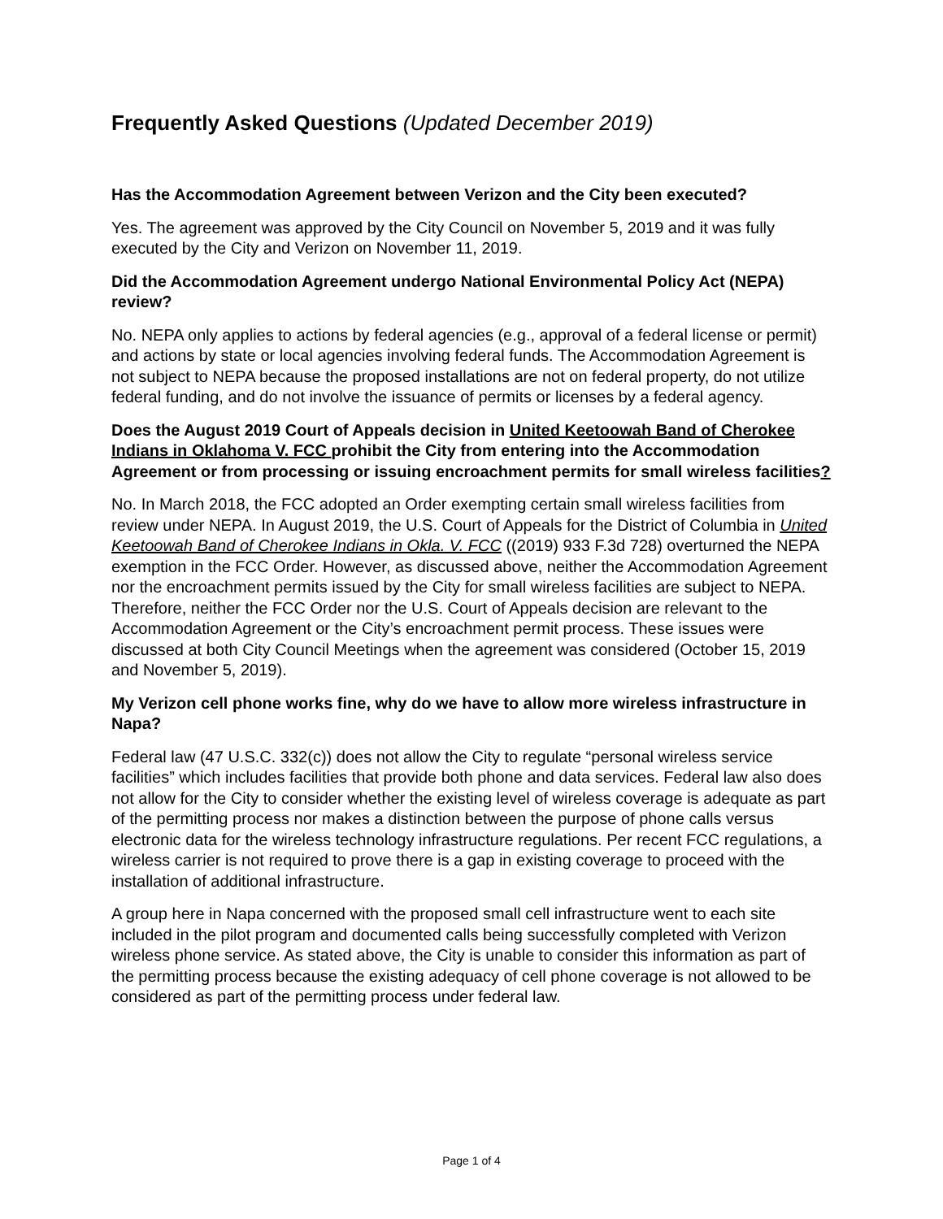Frequently Asked Questions (Updated December 2019)
Has the Accommodation Agreement between Verizon and the City been executed?
Yes. The agreement was approved by the City Council on November 5, 2019 and it was fully executed by the City and Verizon on November 11, 2019.
Did the Accommodation Agreement undergo National Environmental Policy Act (NEPA) review?
No. NEPA only applies to actions by federal agencies (e.g., approval of a federal license or permit) and actions by state or local agencies involving federal funds. The Accommodation Agreement is not subject to NEPA because the proposed installations are not on federal property, do not utilize federal funding, and do not involve the issuance of permits or licenses by a federal agency.
Does the August 2019 Court of Appeals decision in United Keetoowah Band of Cherokee Indians in Oklahoma V. FCC prohibit the City from entering into the Accommodation Agreement or from processing or issuing encroachment permits for small wireless facilities?
No. In March 2018, the FCC adopted an Order exempting certain small wireless facilities from review under NEPA. In August 2019, the U.S. Court of Appeals for the District of Columbia in United Keetoowah Band of Cherokee Indians in Okla. V. FCC ((2019) 933 F.3d 728) overturned the NEPA exemption in the FCC Order. However, as discussed above, neither the Accommodation Agreement nor the encroachment permits issued by the City for small wireless facilities are subject to NEPA. Therefore, neither the FCC Order nor the U.S. Court of Appeals decision are relevant to the Accommodation Agreement or the City’s encroachment permit process. These issues were discussed at both City Council Meetings when the agreement was considered (October 15, 2019 and November 5, 2019).
My Verizon cell phone works fine, why do we have to allow more wireless infrastructure in Napa?
Federal law (47 U.S.C. 332(c)) does not allow the City to regulate “personal wireless service facilities” which includes facilities that provide both phone and data services. Federal law also does not allow for the City to consider whether the existing level of wireless coverage is adequate as part of the permitting process nor makes a distinction between the purpose of phone calls versus electronic data for the wireless technology infrastructure regulations. Per recent FCC regulations, a wireless carrier is not required to prove there is a gap in existing coverage to proceed with the installation of additional infrastructure.
A group here in Napa concerned with the proposed small cell infrastructure went to each site included in the pilot program and documented calls being successfully completed with Verizon wireless phone service. As stated above, the City is unable to consider this information as part of the permitting process because the existing adequacy of cell phone coverage is not allowed to be considered as part of the permitting process under federal law.
Page 1 of 4